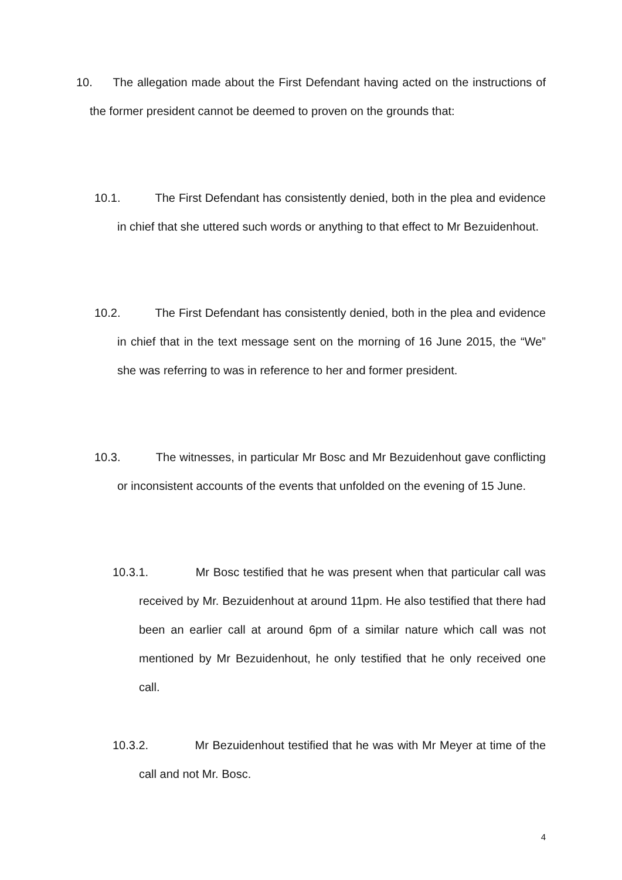10. The allegation made about the First Defendant having acted on the instructions of the former president cannot be deemed to proven on the grounds that:
10.1. The First Defendant has consistently denied, both in the plea and evidence in chief that she uttered such words or anything to that effect to Mr Bezuidenhout.
10.2. The First Defendant has consistently denied, both in the plea and evidence in chief that in the text message sent on the morning of 16 June 2015, the “We” she was referring to was in reference to her and former president.
10.3. The witnesses, in particular Mr Bosc and Mr Bezuidenhout gave conflicting or inconsistent accounts of the events that unfolded on the evening of 15 June.
10.3.1. Mr Bosc testified that he was present when that particular call was received by Mr. Bezuidenhout at around 11pm. He also testified that there had been an earlier call at around 6pm of a similar nature which call was not mentioned by Mr Bezuidenhout, he only testified that he only received one call.
10.3.2. Mr Bezuidenhout testified that he was with Mr Meyer at time of the call and not Mr. Bosc.
4